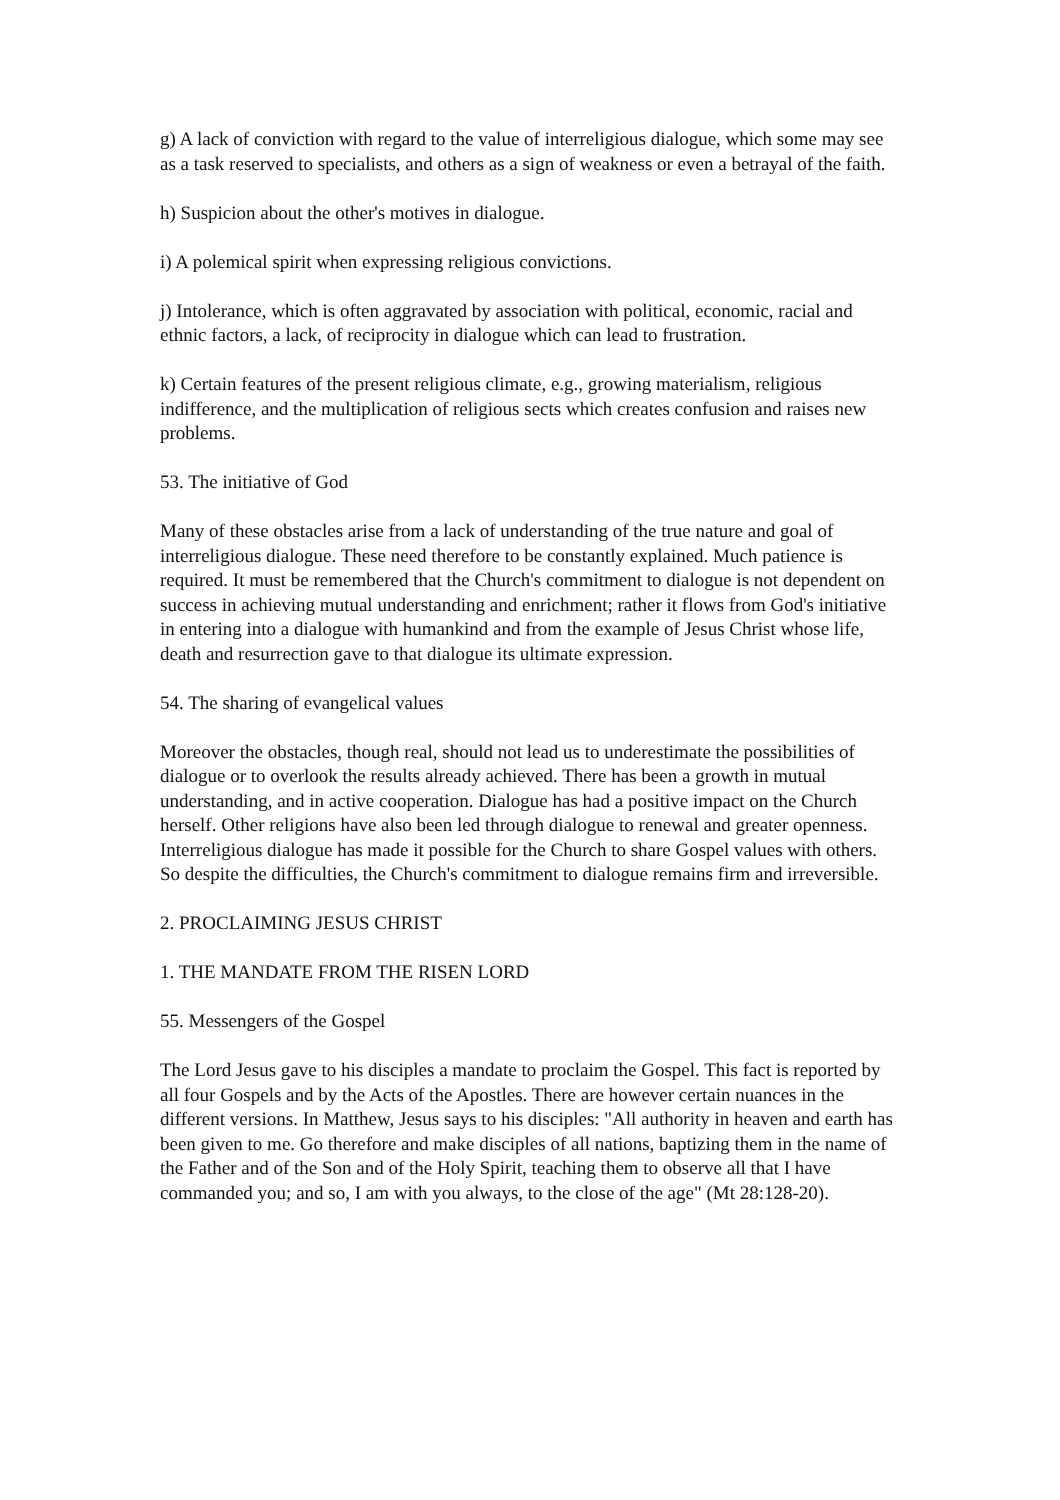g) A lack of conviction with regard to the value of interreligious dialogue, which some may see as a task reserved to specialists, and others as a sign of weakness or even a betrayal of the faith.
h) Suspicion about the other's motives in dialogue.
i) A polemical spirit when expressing religious convictions.
j) Intolerance, which is often aggravated by association with political, economic, racial and ethnic factors, a lack, of reciprocity in dialogue which can lead to frustration.
k) Certain features of the present religious climate, e.g., growing materialism, religious indifference, and the multiplication of religious sects which creates confusion and raises new problems.
53. The initiative of God
Many of these obstacles arise from a lack of understanding of the true nature and goal of interreligious dialogue. These need therefore to be constantly explained. Much patience is required. It must be remembered that the Church's commitment to dialogue is not dependent on success in achieving mutual understanding and enrichment; rather it flows from God's initiative in entering into a dialogue with humankind and from the example of Jesus Christ whose life, death and resurrection gave to that dialogue its ultimate expression.
54. The sharing of evangelical values
Moreover the obstacles, though real, should not lead us to underestimate the possibilities of dialogue or to overlook the results already achieved. There has been a growth in mutual understanding, and in active cooperation. Dialogue has had a positive impact on the Church herself. Other religions have also been led through dialogue to renewal and greater openness. Interreligious dialogue has made it possible for the Church to share Gospel values with others. So despite the difficulties, the Church's commitment to dialogue remains firm and irreversible.
2. PROCLAIMING JESUS CHRIST
1. THE MANDATE FROM THE RISEN LORD
55. Messengers of the Gospel
The Lord Jesus gave to his disciples a mandate to proclaim the Gospel. This fact is reported by all four Gospels and by the Acts of the Apostles. There are however certain nuances in the different versions. In Matthew, Jesus says to his disciples: "All authority in heaven and earth has been given to me. Go therefore and make disciples of all nations, baptizing them in the name of the Father and of the Son and of the Holy Spirit, teaching them to observe all that I have commanded you; and so, I am with you always, to the close of the age" (Mt 28:128-20).